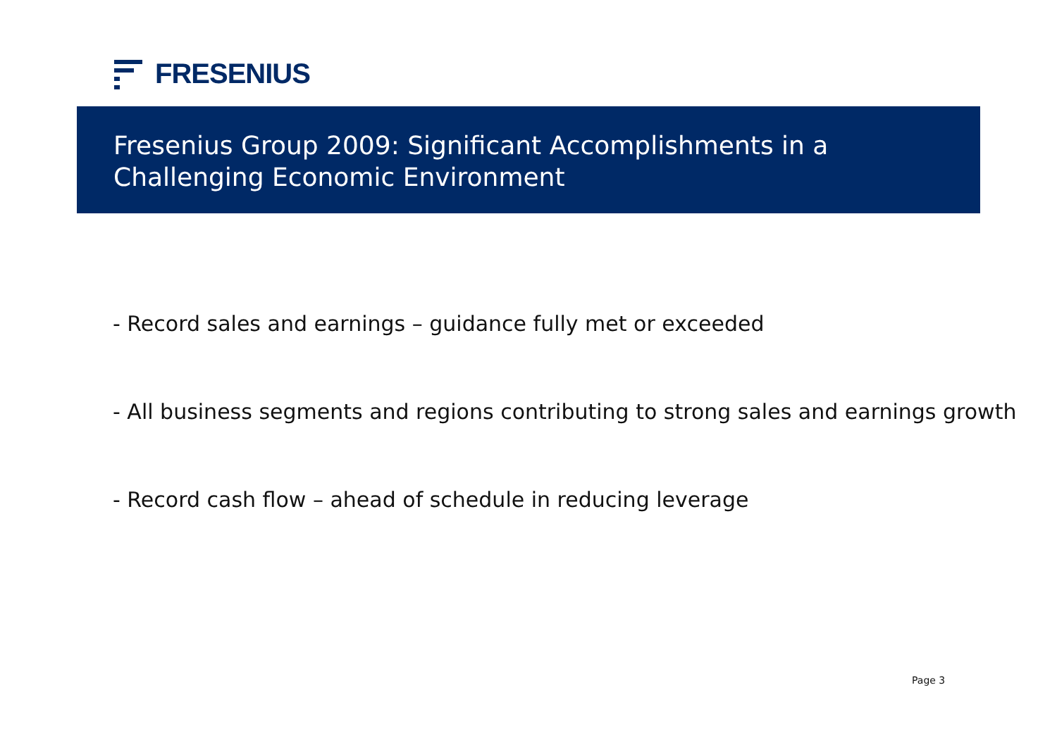FRESENIUS
Fresenius Group 2009: Significant Accomplishments in a Challenging Economic Environment
- Record sales and earnings – guidance fully met or exceeded
- All business segments and regions contributing to strong sales and earnings growth
- Record cash flow – ahead of schedule in reducing leverage
Page 3